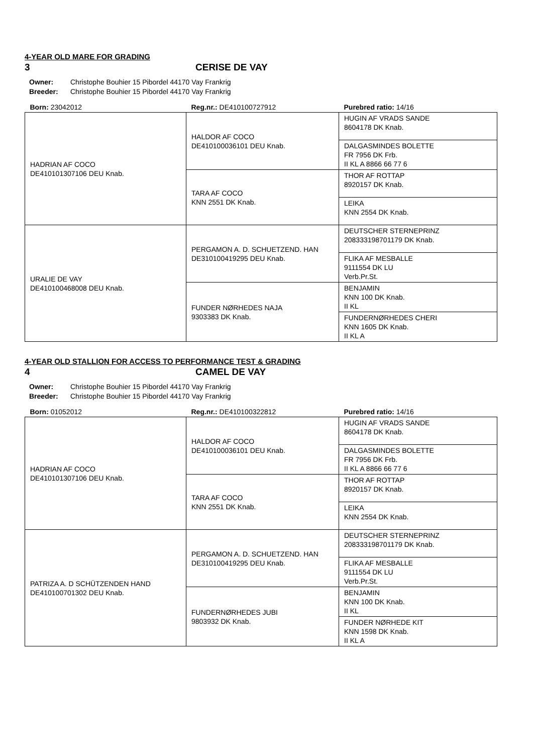4-YEAR OLD MARE FOR GRADING
3 CERISE DE VAY
Owner: Christophe Bouhier 15 Pibordel 44170 Vay Frankrig
Breeder: Christophe Bouhier 15 Pibordel 44170 Vay Frankrig
| Born: 23042012 | Reg.nr.: DE410100727912 | Purebred ratio: 14/16 |
| HADRIAN AF COCO DE410101307106 DEU Knab. | HALDOR AF COCO DE410100036101 DEU Knab. | HUGIN AF VRADS SANDE 8604178 DK Knab. |
| | | DALGASMINDES BOLETTE FR 7956 DK Frb. II KL A 8866 66 77 6 |
| | TARA AF COCO KNN 2551 DK Knab. | THOR AF ROTTAP 8920157 DK Knab. |
| | | LEIKA KNN 2554 DK Knab. |
| URALIE DE VAY DE410100468008 DEU Knab. | PERGAMON A. D. SCHUETZEND. HAN DE310100419295 DEU Knab. | DEUTSCHER STERNEPRINZ 208333198701179 DK Knab. |
| | | FLIKA AF MESBALLE 9111554 DK LU Verb.Pr.St. |
| | FUNDER NØRHEDES NAJA 9303383 DK Knab. | BENJAMIN KNN 100 DK Knab. II KL |
| | | FUNDERNØRHEDES CHERI KNN 1605 DK Knab. II KL A |
4-YEAR OLD STALLION FOR ACCESS TO PERFORMANCE TEST & GRADING
4 CAMEL DE VAY
Owner: Christophe Bouhier 15 Pibordel 44170 Vay Frankrig
Breeder: Christophe Bouhier 15 Pibordel 44170 Vay Frankrig
| Born: 01052012 | Reg.nr.: DE410100322812 | Purebred ratio: 14/16 |
| HADRIAN AF COCO DE410101307106 DEU Knab. | HALDOR AF COCO DE410100036101 DEU Knab. | HUGIN AF VRADS SANDE 8604178 DK Knab. |
| | | DALGASMINDES BOLETTE FR 7956 DK Frb. II KL A 8866 66 77 6 |
| | TARA AF COCO KNN 2551 DK Knab. | THOR AF ROTTAP 8920157 DK Knab. |
| | | LEIKA KNN 2554 DK Knab. |
| PATRIZA A. D SCHÜTZENDEN HAND DE410100701302 DEU Knab. | PERGAMON A. D. SCHUETZEND. HAN DE310100419295 DEU Knab. | DEUTSCHER STERNEPRINZ 208333198701179 DK Knab. |
| | | FLIKA AF MESBALLE 9111554 DK LU Verb.Pr.St. |
| | FUNDERNØRHEDES JUBI 9803932 DK Knab. | BENJAMIN KNN 100 DK Knab. II KL |
| | | FUNDER NØRHEDE KIT KNN 1598 DK Knab. II KL A |